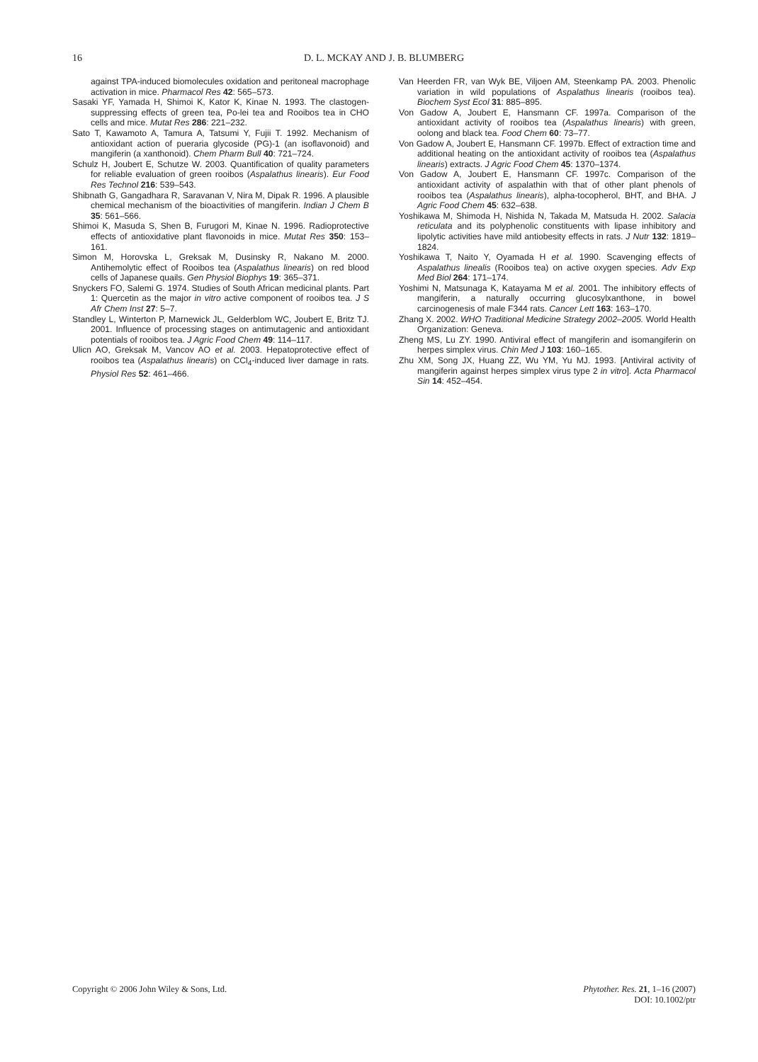16 D. L. MCKAY AND J. B. BLUMBERG
against TPA-induced biomolecules oxidation and peritoneal macrophage activation in mice. Pharmacol Res 42: 565–573.
Sasaki YF, Yamada H, Shimoi K, Kator K, Kinae N. 1993. The clastogen-suppressing effects of green tea, Po-lei tea and Rooibos tea in CHO cells and mice. Mutat Res 286: 221–232.
Sato T, Kawamoto A, Tamura A, Tatsumi Y, Fujii T. 1992. Mechanism of antioxidant action of pueraria glycoside (PG)-1 (an isoflavonoid) and mangiferin (a xanthonoid). Chem Pharm Bull 40: 721–724.
Schulz H, Joubert E, Schutze W. 2003. Quantification of quality parameters for reliable evaluation of green rooibos (Aspalathus linearis). Eur Food Res Technol 216: 539–543.
Shibnath G, Gangadhara R, Saravanan V, Nira M, Dipak R. 1996. A plausible chemical mechanism of the bioactivities of mangiferin. Indian J Chem B 35: 561–566.
Shimoi K, Masuda S, Shen B, Furugori M, Kinae N. 1996. Radioprotective effects of antioxidative plant flavonoids in mice. Mutat Res 350: 153–161.
Simon M, Horovska L, Greksak M, Dusinsky R, Nakano M. 2000. Antihemolytic effect of Rooibos tea (Aspalathus linearis) on red blood cells of Japanese quails. Gen Physiol Biophys 19: 365–371.
Snyckers FO, Salemi G. 1974. Studies of South African medicinal plants. Part 1: Quercetin as the major in vitro active component of rooibos tea. J S Afr Chem Inst 27: 5–7.
Standley L, Winterton P, Marnewick JL, Gelderblom WC, Joubert E, Britz TJ. 2001. Influence of processing stages on antimutagenic and antioxidant potentials of rooibos tea. J Agric Food Chem 49: 114–117.
Ulicn AO, Greksak M, Vancov AO et al. 2003. Hepatoprotective effect of rooibos tea (Aspalathus linearis) on CCl<sub>4</sub>-induced liver damage in rats. Physiol Res 52: 461–466.
Van Heerden FR, van Wyk BE, Viljoen AM, Steenkamp PA. 2003. Phenolic variation in wild populations of Aspalathus linearis (rooibos tea). Biochem Syst Ecol 31: 885–895.
Von Gadow A, Joubert E, Hansmann CF. 1997a. Comparison of the antioxidant activity of rooibos tea (Aspalathus linearis) with green, oolong and black tea. Food Chem 60: 73–77.
Von Gadow A, Joubert E, Hansmann CF. 1997b. Effect of extraction time and additional heating on the antioxidant activity of rooibos tea (Aspalathus linearis) extracts. J Agric Food Chem 45: 1370–1374.
Von Gadow A, Joubert E, Hansmann CF. 1997c. Comparison of the antioxidant activity of aspalathin with that of other plant phenols of rooibos tea (Aspalathus linearis), alpha-tocopherol, BHT, and BHA. J Agric Food Chem 45: 632–638.
Yoshikawa M, Shimoda H, Nishida N, Takada M, Matsuda H. 2002. Salacia reticulata and its polyphenolic constituents with lipase inhibitory and lipolytic activities have mild antiobesity effects in rats. J Nutr 132: 1819–1824.
Yoshikawa T, Naito Y, Oyamada H et al. 1990. Scavenging effects of Aspalathus linealis (Rooibos tea) on active oxygen species. Adv Exp Med Biol 264: 171–174.
Yoshimi N, Matsunaga K, Katayama M et al. 2001. The inhibitory effects of mangiferin, a naturally occurring glucosylxanthone, in bowel carcinogenesis of male F344 rats. Cancer Lett 163: 163–170.
Zhang X. 2002. WHO Traditional Medicine Strategy 2002–2005. World Health Organization: Geneva.
Zheng MS, Lu ZY. 1990. Antiviral effect of mangiferin and isomangiferin on herpes simplex virus. Chin Med J 103: 160–165.
Zhu XM, Song JX, Huang ZZ, Wu YM, Yu MJ. 1993. [Antiviral activity of mangiferin against herpes simplex virus type 2 in vitro]. Acta Pharmacol Sin 14: 452–454.
Copyright © 2006 John Wiley & Sons, Ltd. Phytother. Res. 21, 1–16 (2007)
DOI: 10.1002/ptr